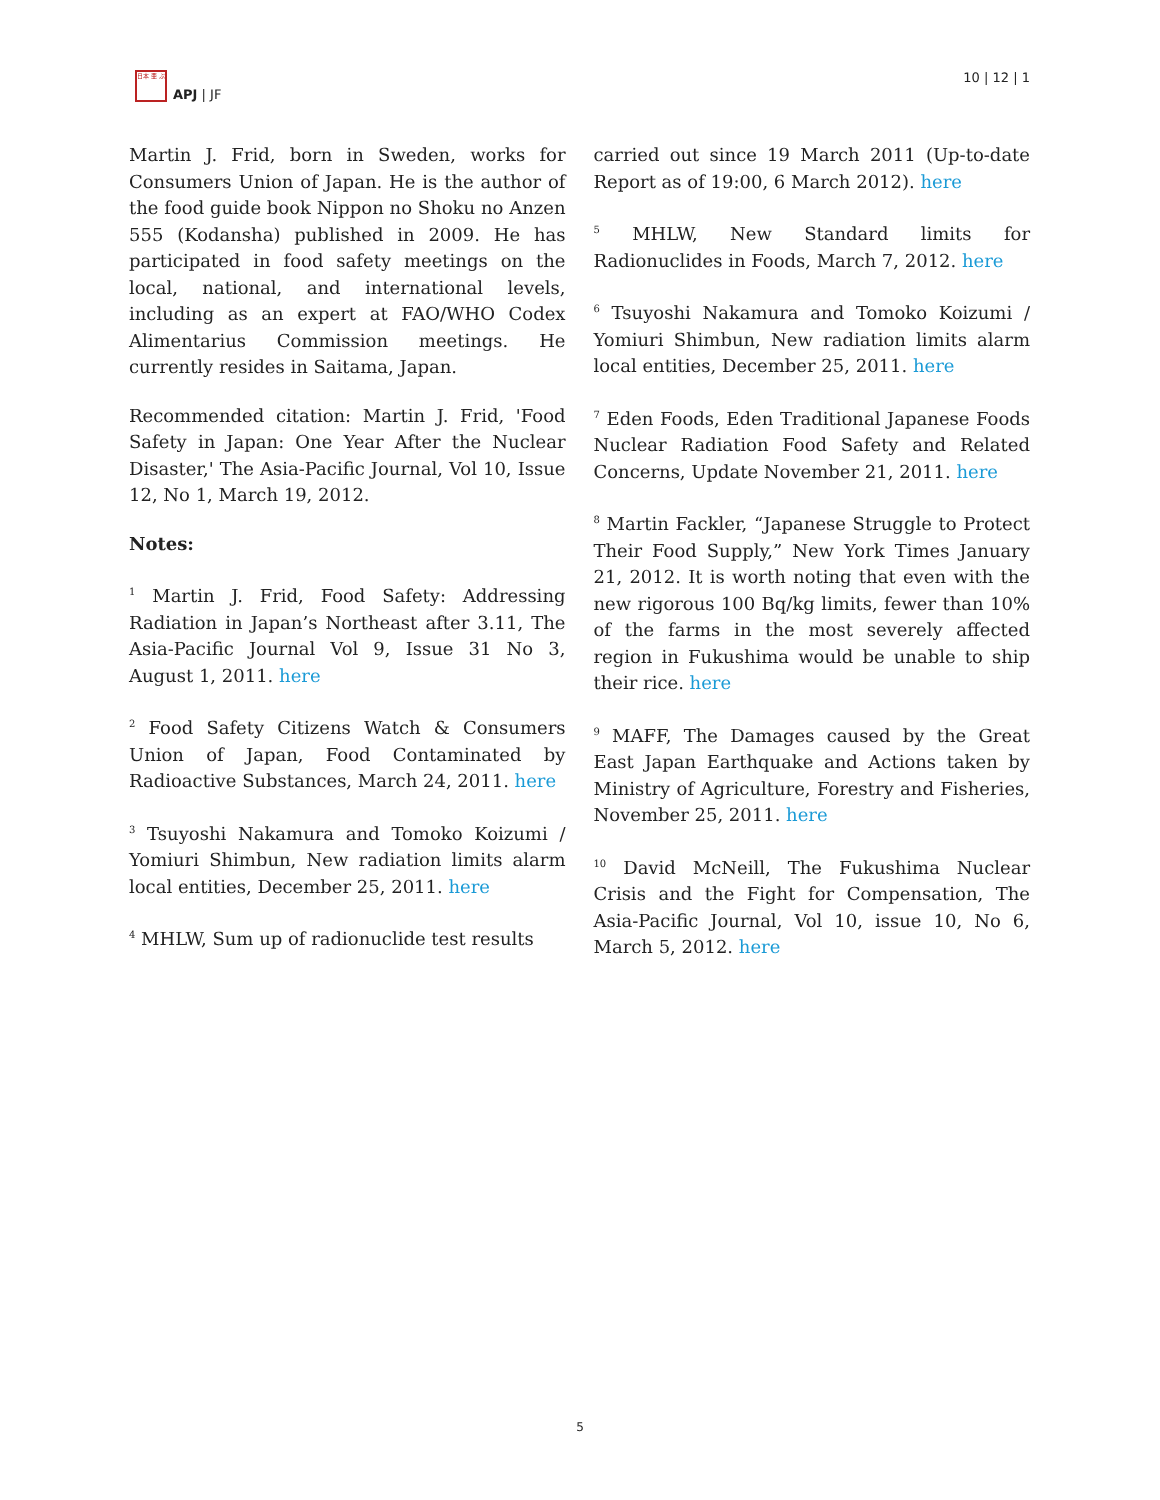日本 亜 ぷ
APJ | JF
10 | 12 | 1
Martin J. Frid, born in Sweden, works for Consumers Union of Japan. He is the author of the food guide book Nippon no Shoku no Anzen 555 (Kodansha) published in 2009. He has participated in food safety meetings on the local, national, and international levels, including as an expert at FAO/WHO Codex Alimentarius Commission meetings. He currently resides in Saitama, Japan.
Recommended citation: Martin J. Frid, 'Food Safety in Japan: One Year After the Nuclear Disaster,' The Asia-Pacific Journal, Vol 10, Issue 12, No 1, March 19, 2012.
Notes:
<sup>1</sup> Martin J. Frid, Food Safety: Addressing Radiation in Japan’s Northeast after 3.11, The Asia-Pacific Journal Vol 9, Issue 31 No 3, August 1, 2011. here
<sup>2</sup> Food Safety Citizens Watch & Consumers Union of Japan, Food Contaminated by Radioactive Substances, March 24, 2011. here
<sup>3</sup> Tsuyoshi Nakamura and Tomoko Koizumi / Yomiuri Shimbun, New radiation limits alarm local entities, December 25, 2011. here
<sup>4</sup> MHLW, Sum up of radionuclide test results
carried out since 19 March 2011 (Up-to-date Report as of 19:00, 6 March 2012). here
<sup>5</sup> MHLW, New Standard limits for Radionuclides in Foods, March 7, 2012. here
<sup>6</sup> Tsuyoshi Nakamura and Tomoko Koizumi / Yomiuri Shimbun, New radiation limits alarm local entities, December 25, 2011. here
<sup>7</sup> Eden Foods, Eden Traditional Japanese Foods Nuclear Radiation Food Safety and Related Concerns, Update November 21, 2011. here
<sup>8</sup> Martin Fackler, “Japanese Struggle to Protect Their Food Supply,” New York Times January 21, 2012. It is worth noting that even with the new rigorous 100 Bq/kg limits, fewer than 10% of the farms in the most severely affected region in Fukushima would be unable to ship their rice. here
<sup>9</sup> MAFF, The Damages caused by the Great East Japan Earthquake and Actions taken by Ministry of Agriculture, Forestry and Fisheries, November 25, 2011. here
<sup>10</sup> David McNeill, The Fukushima Nuclear Crisis and the Fight for Compensation, The Asia-Pacific Journal, Vol 10, issue 10, No 6, March 5, 2012. here
5